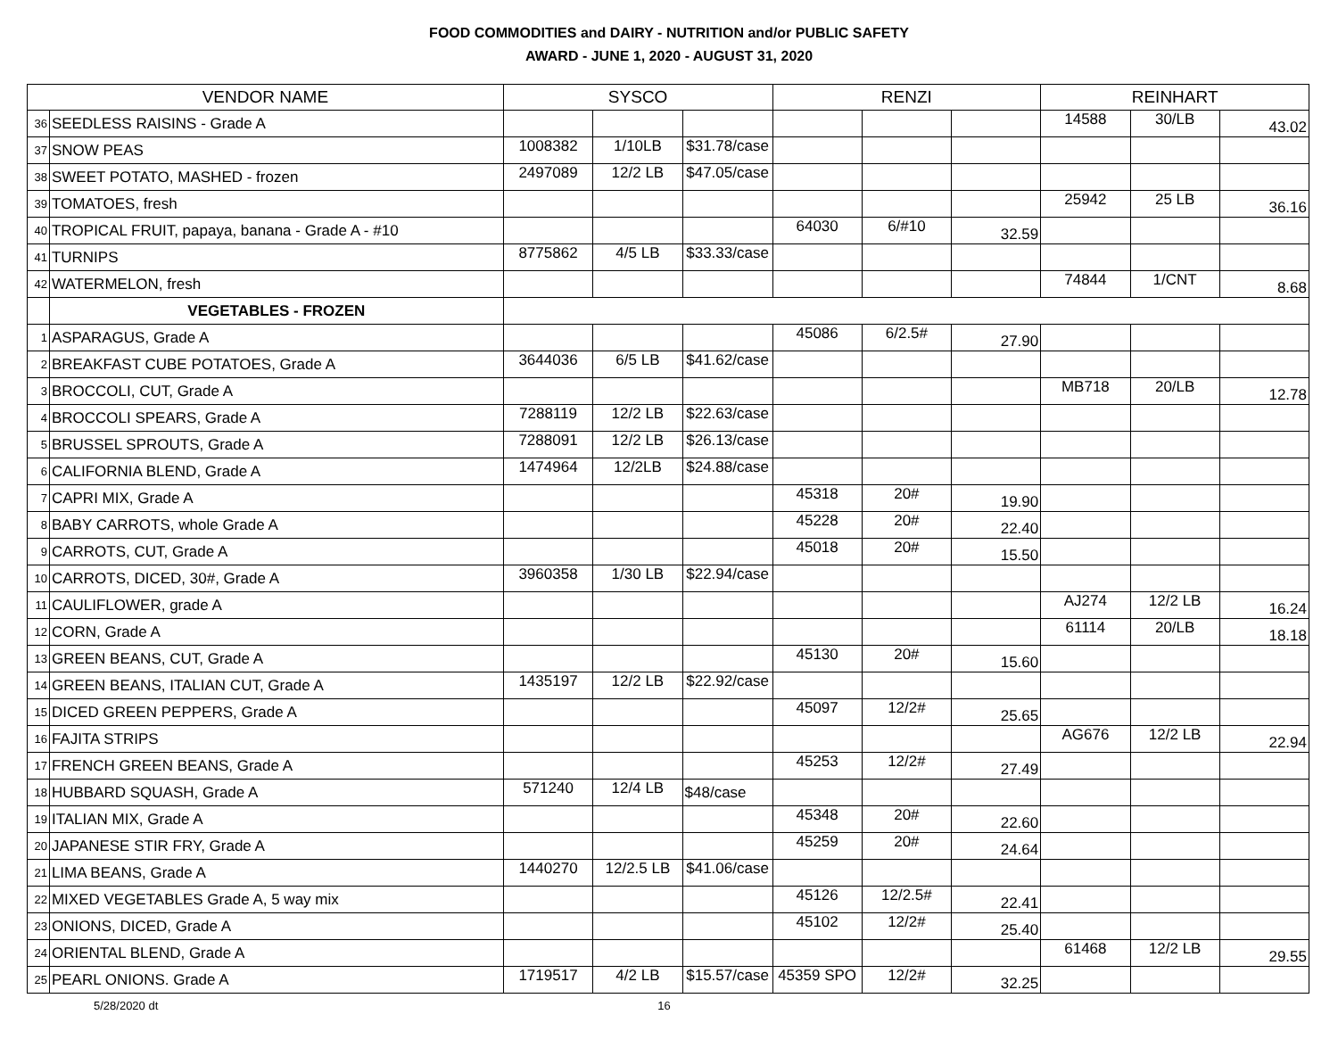FOOD COMMODITIES and DAIRY - NUTRITION and/or PUBLIC SAFETY
AWARD - JUNE 1, 2020 - AUGUST 31, 2020
| VENDOR NAME | | SYSCO | | | RENZI | | | REINHART | | |
| --- | --- | --- | --- | --- | --- | --- | --- | --- | --- | --- |
| 36 | SEEDLESS RAISINS - Grade A | | | | | | | 14588 | 30/LB | 43.02 |
| 37 | SNOW PEAS | 1008382 | 1/10LB | $31.78/case | | | | | | |
| 38 | SWEET POTATO, MASHED - frozen | 2497089 | 12/2 LB | $47.05/case | | | | | | |
| 39 | TOMATOES, fresh | | | | | | | 25942 | 25 LB | 36.16 |
| 40 | TROPICAL FRUIT, papaya, banana - Grade A - #10 | | | | 64030 | 6/#10 | 32.59 | | | |
| 41 | TURNIPS | 8775862 | 4/5 LB | $33.33/case | | | | | | |
| 42 | WATERMELON, fresh | | | | | | | 74844 | 1/CNT | 8.68 |
| | VEGETABLES - FROZEN | | | | | | | | | |
| 1 | ASPARAGUS, Grade A | | | | 45086 | 6/2.5# | 27.90 | | | |
| 2 | BREAKFAST CUBE POTATOES, Grade A | 3644036 | 6/5 LB | $41.62/case | | | | | | |
| 3 | BROCCOLI, CUT, Grade A | | | | | | | MB718 | 20/LB | 12.78 |
| 4 | BROCCOLI SPEARS, Grade A | 7288119 | 12/2 LB | $22.63/case | | | | | | |
| 5 | BRUSSEL SPROUTS, Grade A | 7288091 | 12/2 LB | $26.13/case | | | | | | |
| 6 | CALIFORNIA BLEND, Grade A | 1474964 | 12/2LB | $24.88/case | | | | | | |
| 7 | CAPRI MIX, Grade A | | | | 45318 | 20# | 19.90 | | | |
| 8 | BABY CARROTS, whole Grade A | | | | 45228 | 20# | 22.40 | | | |
| 9 | CARROTS, CUT, Grade A | | | | 45018 | 20# | 15.50 | | | |
| 10 | CARROTS, DICED, 30#, Grade A | 3960358 | 1/30 LB | $22.94/case | | | | | | |
| 11 | CAULIFLOWER, grade A | | | | | | | AJ274 | 12/2 LB | 16.24 |
| 12 | CORN, Grade A | | | | | | | 61114 | 20/LB | 18.18 |
| 13 | GREEN BEANS, CUT, Grade A | | | | 45130 | 20# | 15.60 | | | |
| 14 | GREEN BEANS, ITALIAN CUT, Grade A | 1435197 | 12/2 LB | $22.92/case | | | | | | |
| 15 | DICED GREEN PEPPERS, Grade A | | | | 45097 | 12/2# | 25.65 | | | |
| 16 | FAJITA STRIPS | | | | | | | AG676 | 12/2 LB | 22.94 |
| 17 | FRENCH GREEN BEANS, Grade A | | | | 45253 | 12/2# | 27.49 | | | |
| 18 | HUBBARD SQUASH, Grade A | 571240 | 12/4 LB | $48/case | | | | | | |
| 19 | ITALIAN MIX, Grade A | | | | 45348 | 20# | 22.60 | | | |
| 20 | JAPANESE STIR FRY, Grade A | | | | 45259 | 20# | 24.64 | | | |
| 21 | LIMA BEANS, Grade A | 1440270 | 12/2.5 LB | $41.06/case | | | | | | |
| 22 | MIXED VEGETABLES Grade A, 5 way mix | | | | 45126 | 12/2.5# | 22.41 | | | |
| 23 | ONIONS, DICED, Grade A | | | | 45102 | 12/2# | 25.40 | | | |
| 24 | ORIENTAL BLEND, Grade A | | | | | | | 61468 | 12/2 LB | 29.55 |
| 25 | PEARL ONIONS. Grade A | 1719517 | 4/2 LB | $15.57/case | 45359 SPO | 12/2# | 32.25 | | | |
5/28/2020 dt 16